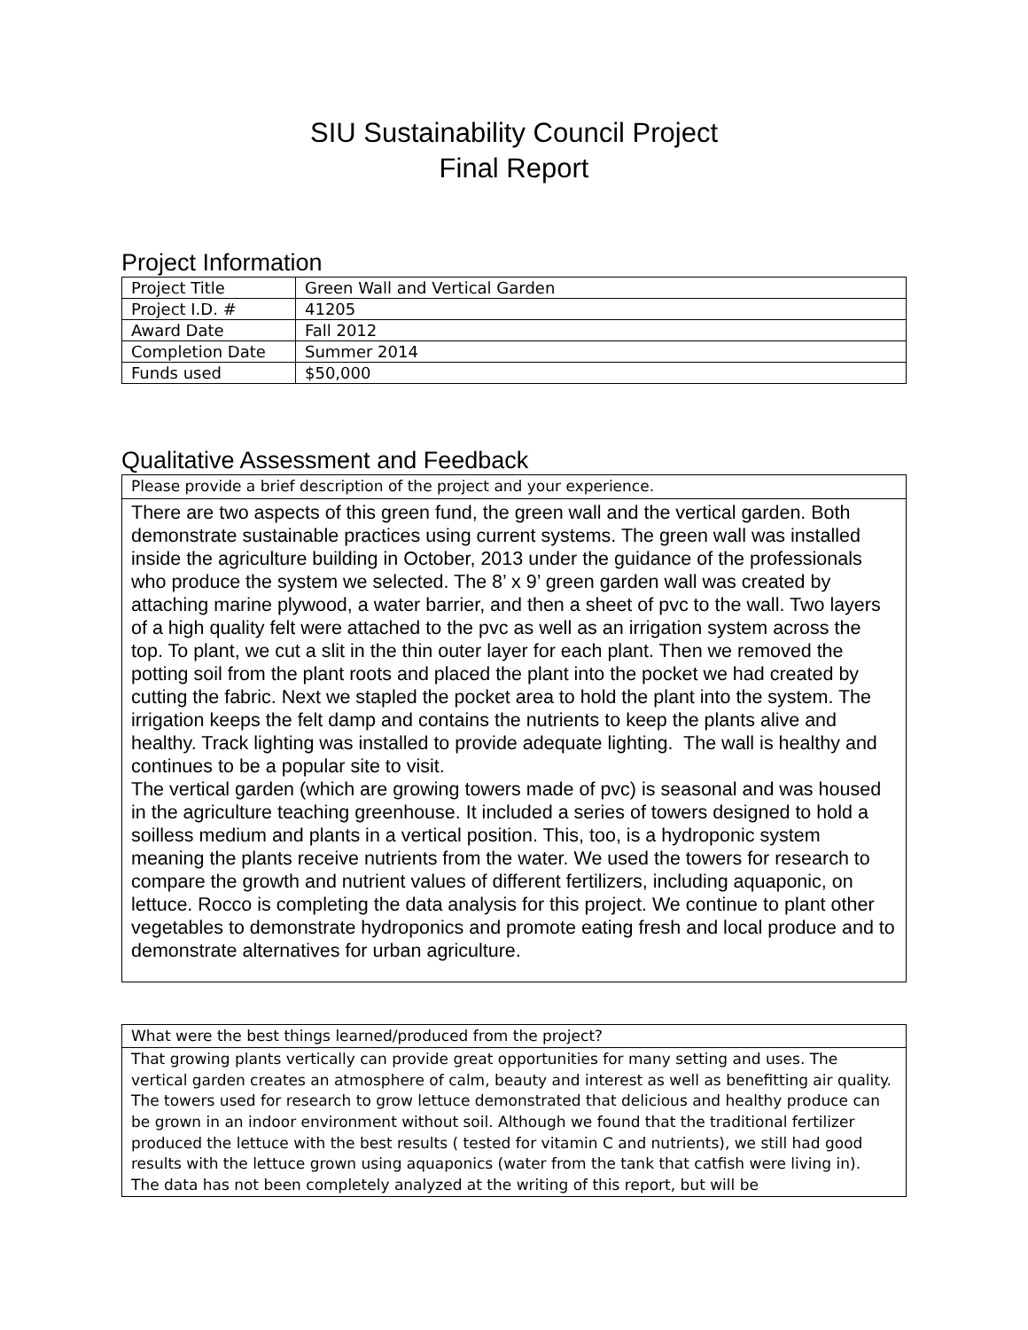SIU Sustainability Council Project
Final Report
Project Information
| Project Title | Green Wall and Vertical Garden |
| Project I.D. # | 41205 |
| Award Date | Fall 2012 |
| Completion Date | Summer 2014 |
| Funds used | $50,000 |
Qualitative Assessment and Feedback
| Please provide a brief description of the project and your experience. |
| There are two aspects of this green fund, the green wall and the vertical garden. Both demonstrate sustainable practices using current systems. The green wall was installed inside the agriculture building in October, 2013 under the guidance of the professionals who produce the system we selected. The 8’ x 9’ green garden wall was created by attaching marine plywood, a water barrier, and then a sheet of pvc to the wall. Two layers of a high quality felt were attached to the pvc as well as an irrigation system across the top. To plant, we cut a slit in the thin outer layer for each plant. Then we removed the potting soil from the plant roots and placed the plant into the pocket we had created by cutting the fabric. Next we stapled the pocket area to hold the plant into the system. The irrigation keeps the felt damp and contains the nutrients to keep the plants alive and healthy. Track lighting was installed to provide adequate lighting. The wall is healthy and continues to be a popular site to visit. The vertical garden (which are growing towers made of pvc) is seasonal and was housed in the agriculture teaching greenhouse. It included a series of towers designed to hold a soilless medium and plants in a vertical position. This, too, is a hydroponic system meaning the plants receive nutrients from the water. We used the towers for research to compare the growth and nutrient values of different fertilizers, including aquaponic, on lettuce. Rocco is completing the data analysis for this project. We continue to plant other vegetables to demonstrate hydroponics and promote eating fresh and local produce and to demonstrate alternatives for urban agriculture. |
| What were the best things learned/produced from the project? |
| That growing plants vertically can provide great opportunities for many setting and uses. The vertical garden creates an atmosphere of calm, beauty and interest as well as benefitting air quality. The towers used for research to grow lettuce demonstrated that delicious and healthy produce can be grown in an indoor environment without soil. Although we found that the traditional fertilizer produced the lettuce with the best results ( tested for vitamin C and nutrients), we still had good results with the lettuce grown using aquaponics (water from the tank that catfish were living in). The data has not been completely analyzed at the writing of this report, but will be |